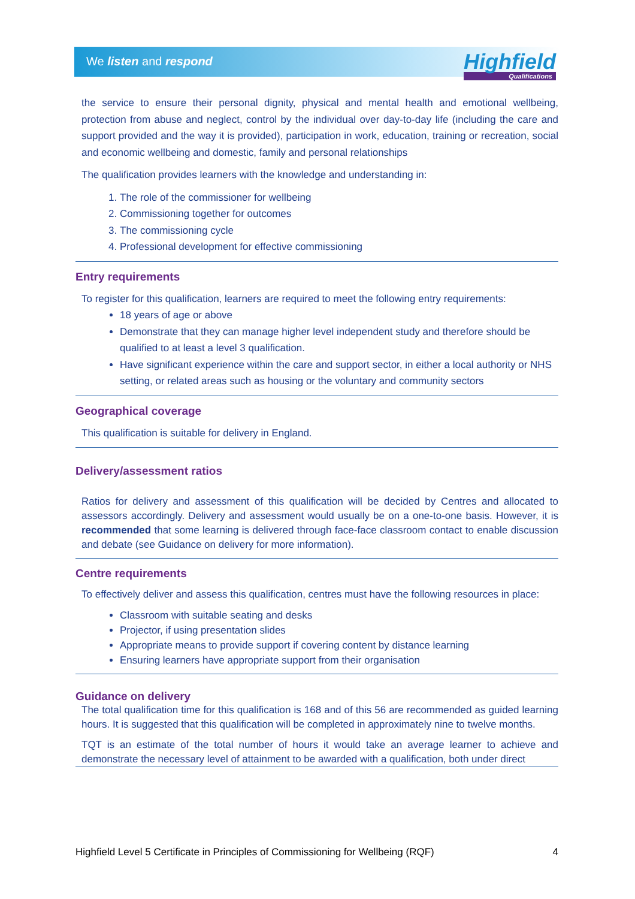We listen and respond
Highfield
Qualifications
the service to ensure their personal dignity, physical and mental health and emotional wellbeing, protection from abuse and neglect, control by the individual over day-to-day life (including the care and support provided and the way it is provided), participation in work, education, training or recreation, social and economic wellbeing and domestic, family and personal relationships
The qualification provides learners with the knowledge and understanding in:
1. The role of the commissioner for wellbeing
2. Commissioning together for outcomes
3. The commissioning cycle
4. Professional development for effective commissioning
Entry requirements
To register for this qualification, learners are required to meet the following entry requirements:
18 years of age or above
Demonstrate that they can manage higher level independent study and therefore should be qualified to at least a level 3 qualification.
Have significant experience within the care and support sector, in either a local authority or NHS setting, or related areas such as housing or the voluntary and community sectors
Geographical coverage
This qualification is suitable for delivery in England.
Delivery/assessment ratios
Ratios for delivery and assessment of this qualification will be decided by Centres and allocated to assessors accordingly. Delivery and assessment would usually be on a one-to-one basis. However, it is recommended that some learning is delivered through face-face classroom contact to enable discussion and debate (see Guidance on delivery for more information).
Centre requirements
To effectively deliver and assess this qualification, centres must have the following resources in place:
Classroom with suitable seating and desks
Projector, if using presentation slides
Appropriate means to provide support if covering content by distance learning
Ensuring learners have appropriate support from their organisation
Guidance on delivery
The total qualification time for this qualification is 168 and of this 56 are recommended as guided learning hours. It is suggested that this qualification will be completed in approximately nine to twelve months.
TQT is an estimate of the total number of hours it would take an average learner to achieve and demonstrate the necessary level of attainment to be awarded with a qualification, both under direct
Highfield Level 5 Certificate in Principles of Commissioning for Wellbeing (RQF) 4